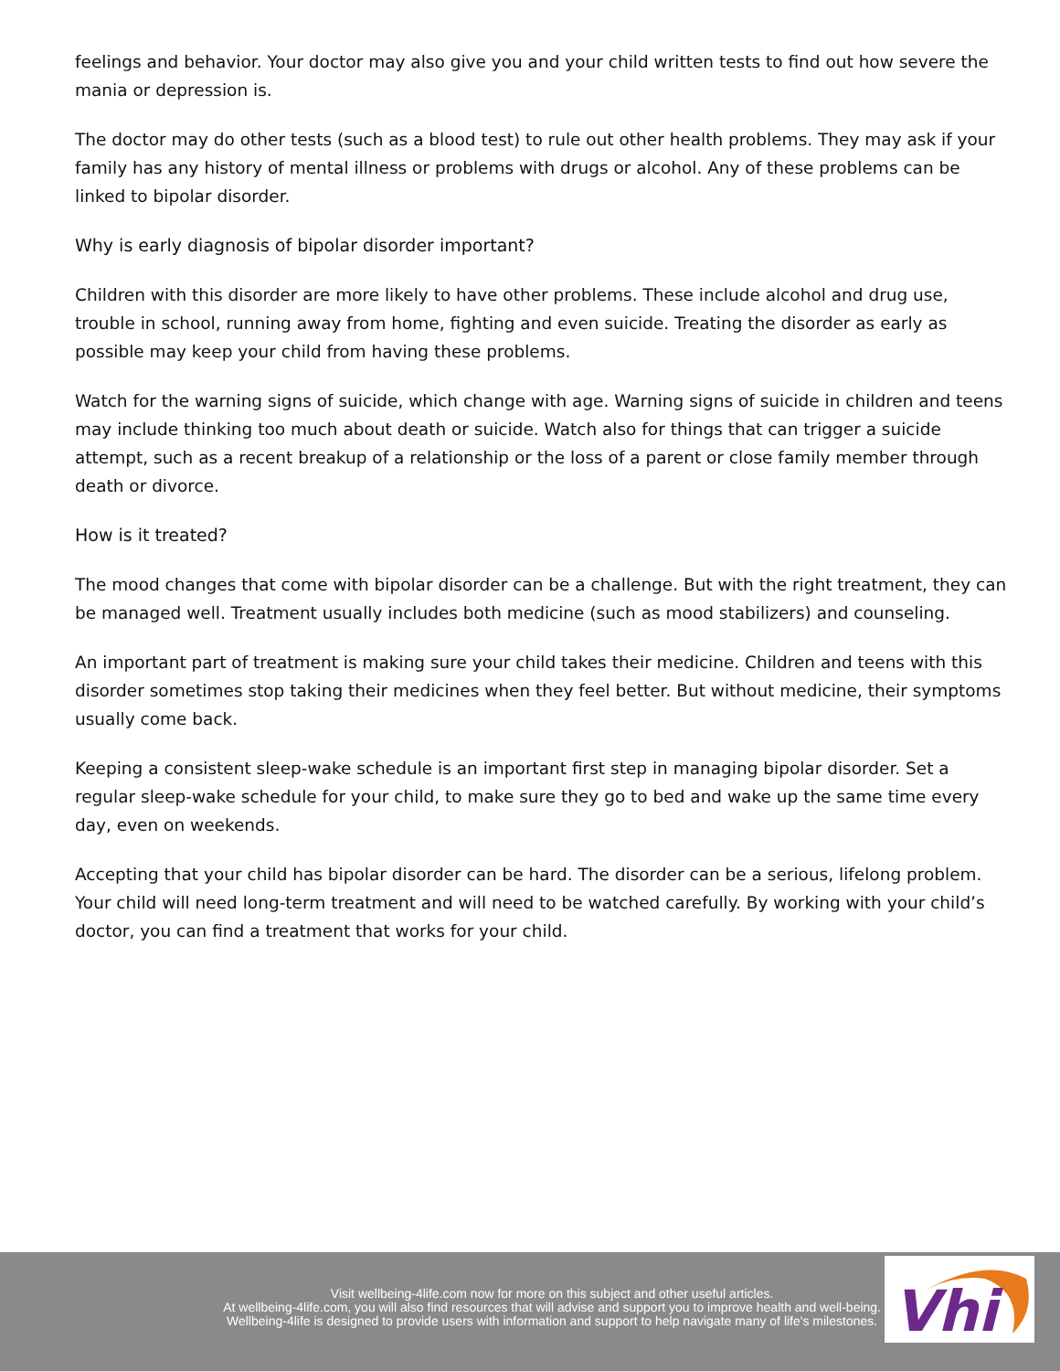feelings and behavior. Your doctor may also give you and your child written tests to find out how severe the mania or depression is.
The doctor may do other tests (such as a blood test) to rule out other health problems. They may ask if your family has any history of mental illness or problems with drugs or alcohol. Any of these problems can be linked to bipolar disorder.
Why is early diagnosis of bipolar disorder important?
Children with this disorder are more likely to have other problems. These include alcohol and drug use, trouble in school, running away from home, fighting and even suicide. Treating the disorder as early as possible may keep your child from having these problems.
Watch for the warning signs of suicide, which change with age. Warning signs of suicide in children and teens may include thinking too much about death or suicide. Watch also for things that can trigger a suicide attempt, such as a recent breakup of a relationship or the loss of a parent or close family member through death or divorce.
How is it treated?
The mood changes that come with bipolar disorder can be a challenge. But with the right treatment, they can be managed well. Treatment usually includes both medicine (such as mood stabilizers) and counseling.
An important part of treatment is making sure your child takes their medicine. Children and teens with this disorder sometimes stop taking their medicines when they feel better. But without medicine, their symptoms usually come back.
Keeping a consistent sleep-wake schedule is an important first step in managing bipolar disorder. Set a regular sleep-wake schedule for your child, to make sure they go to bed and wake up the same time every day, even on weekends.
Accepting that your child has bipolar disorder can be hard. The disorder can be a serious, lifelong problem. Your child will need long-term treatment and will need to be watched carefully. By working with your child’s doctor, you can find a treatment that works for your child.
Visit wellbeing-4life.com now for more on this subject and other useful articles.
At wellbeing-4life.com, you will also find resources that will advise and support you to improve health and well-being.
Wellbeing-4life is designed to provide users with information and support to help navigate many of life's milestones.
Vhi